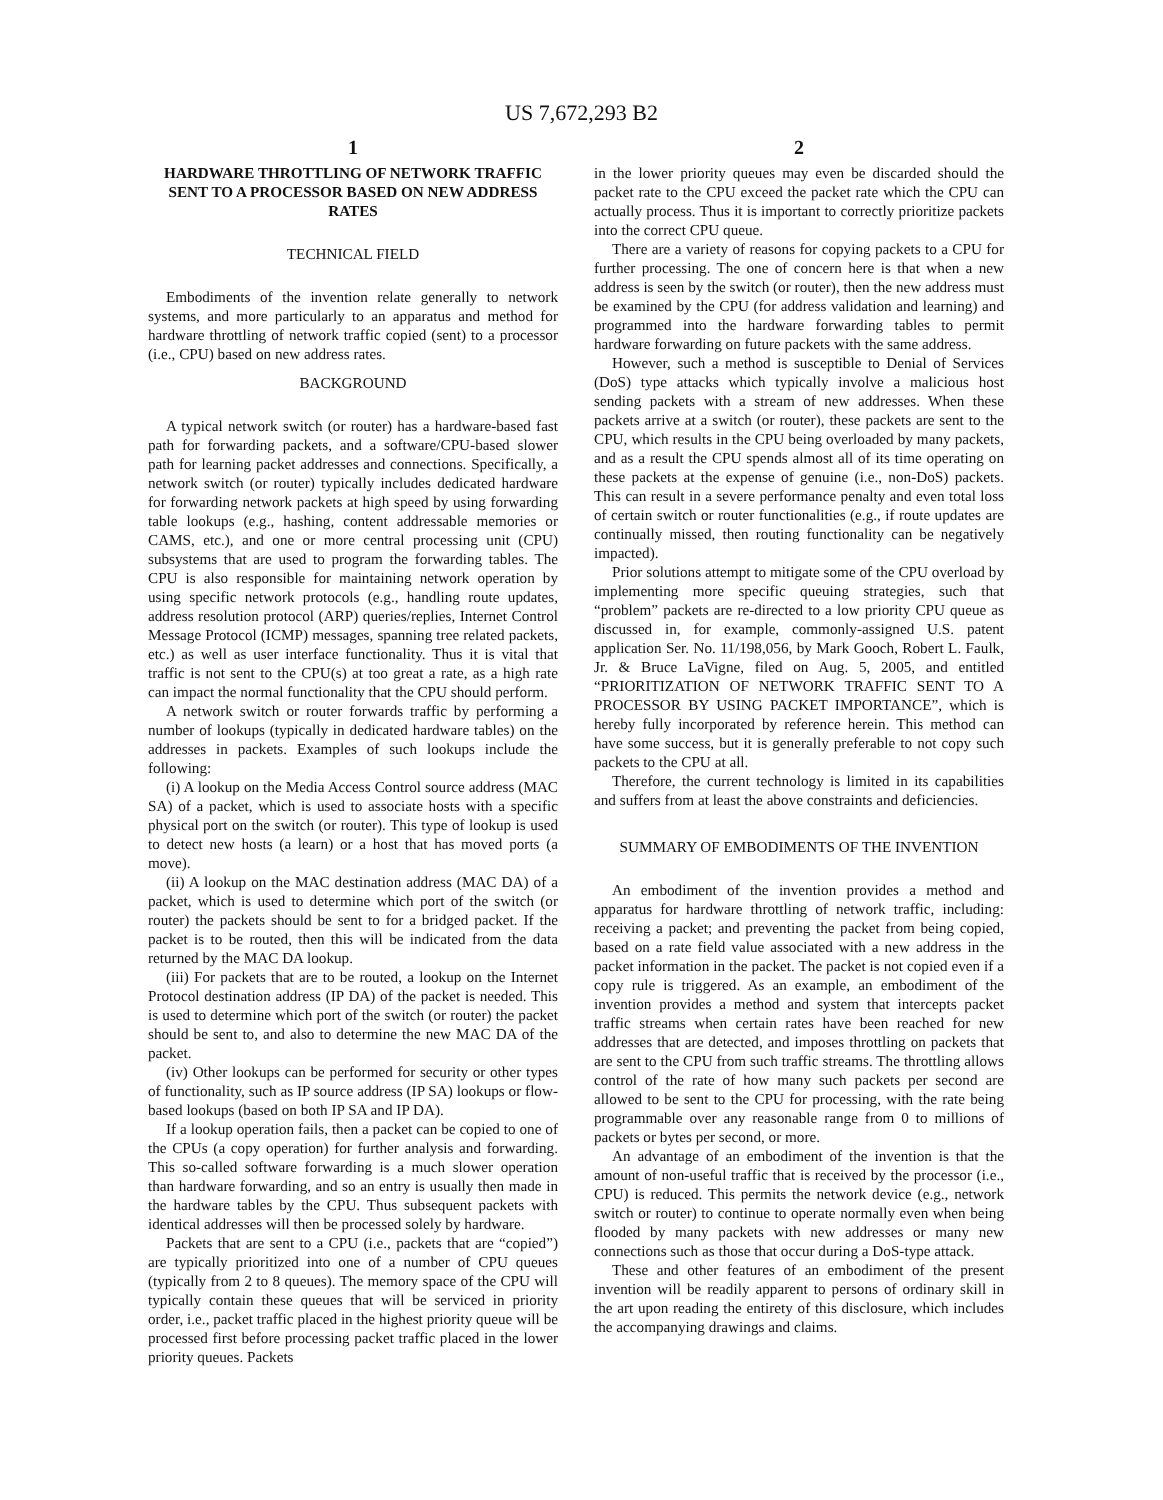US 7,672,293 B2
1
HARDWARE THROTTLING OF NETWORK TRAFFIC SENT TO A PROCESSOR BASED ON NEW ADDRESS RATES
TECHNICAL FIELD
Embodiments of the invention relate generally to network systems, and more particularly to an apparatus and method for hardware throttling of network traffic copied (sent) to a processor (i.e., CPU) based on new address rates.
BACKGROUND
A typical network switch (or router) has a hardware-based fast path for forwarding packets, and a software/CPU-based slower path for learning packet addresses and connections. Specifically, a network switch (or router) typically includes dedicated hardware for forwarding network packets at high speed by using forwarding table lookups (e.g., hashing, content addressable memories or CAMS, etc.), and one or more central processing unit (CPU) subsystems that are used to program the forwarding tables. The CPU is also responsible for maintaining network operation by using specific network protocols (e.g., handling route updates, address resolution protocol (ARP) queries/replies, Internet Control Message Protocol (ICMP) messages, spanning tree related packets, etc.) as well as user interface functionality. Thus it is vital that traffic is not sent to the CPU(s) at too great a rate, as a high rate can impact the normal functionality that the CPU should perform.
A network switch or router forwards traffic by performing a number of lookups (typically in dedicated hardware tables) on the addresses in packets. Examples of such lookups include the following:
(i) A lookup on the Media Access Control source address (MAC SA) of a packet, which is used to associate hosts with a specific physical port on the switch (or router). This type of lookup is used to detect new hosts (a learn) or a host that has moved ports (a move).
(ii) A lookup on the MAC destination address (MAC DA) of a packet, which is used to determine which port of the switch (or router) the packets should be sent to for a bridged packet. If the packet is to be routed, then this will be indicated from the data returned by the MAC DA lookup.
(iii) For packets that are to be routed, a lookup on the Internet Protocol destination address (IP DA) of the packet is needed. This is used to determine which port of the switch (or router) the packet should be sent to, and also to determine the new MAC DA of the packet.
(iv) Other lookups can be performed for security or other types of functionality, such as IP source address (IP SA) lookups or flow-based lookups (based on both IP SA and IP DA).
If a lookup operation fails, then a packet can be copied to one of the CPUs (a copy operation) for further analysis and forwarding. This so-called software forwarding is a much slower operation than hardware forwarding, and so an entry is usually then made in the hardware tables by the CPU. Thus subsequent packets with identical addresses will then be processed solely by hardware.
Packets that are sent to a CPU (i.e., packets that are “copied”) are typically prioritized into one of a number of CPU queues (typically from 2 to 8 queues). The memory space of the CPU will typically contain these queues that will be serviced in priority order, i.e., packet traffic placed in the highest priority queue will be processed first before processing packet traffic placed in the lower priority queues. Packets
2
in the lower priority queues may even be discarded should the packet rate to the CPU exceed the packet rate which the CPU can actually process. Thus it is important to correctly prioritize packets into the correct CPU queue.
There are a variety of reasons for copying packets to a CPU for further processing. The one of concern here is that when a new address is seen by the switch (or router), then the new address must be examined by the CPU (for address validation and learning) and programmed into the hardware forwarding tables to permit hardware forwarding on future packets with the same address.
However, such a method is susceptible to Denial of Services (DoS) type attacks which typically involve a malicious host sending packets with a stream of new addresses. When these packets arrive at a switch (or router), these packets are sent to the CPU, which results in the CPU being overloaded by many packets, and as a result the CPU spends almost all of its time operating on these packets at the expense of genuine (i.e., non-DoS) packets. This can result in a severe performance penalty and even total loss of certain switch or router functionalities (e.g., if route updates are continually missed, then routing functionality can be negatively impacted).
Prior solutions attempt to mitigate some of the CPU overload by implementing more specific queuing strategies, such that “problem” packets are re-directed to a low priority CPU queue as discussed in, for example, commonly-assigned U.S. patent application Ser. No. 11/198,056, by Mark Gooch, Robert L. Faulk, Jr. & Bruce LaVigne, filed on Aug. 5, 2005, and entitled “PRIORITIZATION OF NETWORK TRAFFIC SENT TO A PROCESSOR BY USING PACKET IMPORTANCE”, which is hereby fully incorporated by reference herein. This method can have some success, but it is generally preferable to not copy such packets to the CPU at all.
Therefore, the current technology is limited in its capabilities and suffers from at least the above constraints and deficiencies.
SUMMARY OF EMBODIMENTS OF THE INVENTION
An embodiment of the invention provides a method and apparatus for hardware throttling of network traffic, including: receiving a packet; and preventing the packet from being copied, based on a rate field value associated with a new address in the packet information in the packet. The packet is not copied even if a copy rule is triggered. As an example, an embodiment of the invention provides a method and system that intercepts packet traffic streams when certain rates have been reached for new addresses that are detected, and imposes throttling on packets that are sent to the CPU from such traffic streams. The throttling allows control of the rate of how many such packets per second are allowed to be sent to the CPU for processing, with the rate being programmable over any reasonable range from 0 to millions of packets or bytes per second, or more.
An advantage of an embodiment of the invention is that the amount of non-useful traffic that is received by the processor (i.e., CPU) is reduced. This permits the network device (e.g., network switch or router) to continue to operate normally even when being flooded by many packets with new addresses or many new connections such as those that occur during a DoS-type attack.
These and other features of an embodiment of the present invention will be readily apparent to persons of ordinary skill in the art upon reading the entirety of this disclosure, which includes the accompanying drawings and claims.